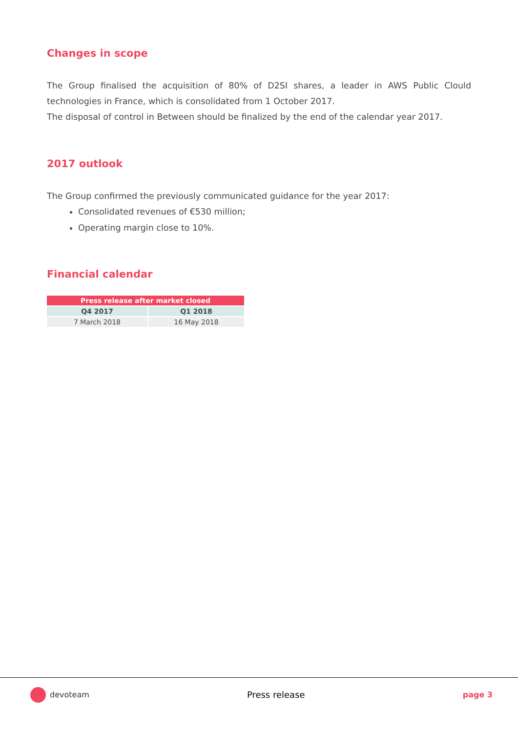Changes in scope
The Group finalised the acquisition of 80% of D2SI shares, a leader in AWS Public Clould technologies in France, which is consolidated from 1 October 2017.
The disposal of control in Between should be finalized by the end of the calendar year 2017.
2017 outlook
The Group confirmed the previously communicated guidance for the year 2017:
Consolidated revenues of €530 million;
Operating margin close to 10%.
Financial calendar
| Press release after market closed | |
| --- | --- |
| Q4 2017 | Q1 2018 |
| 7 March 2018 | 16 May 2018 |
devoteam Press release page 3